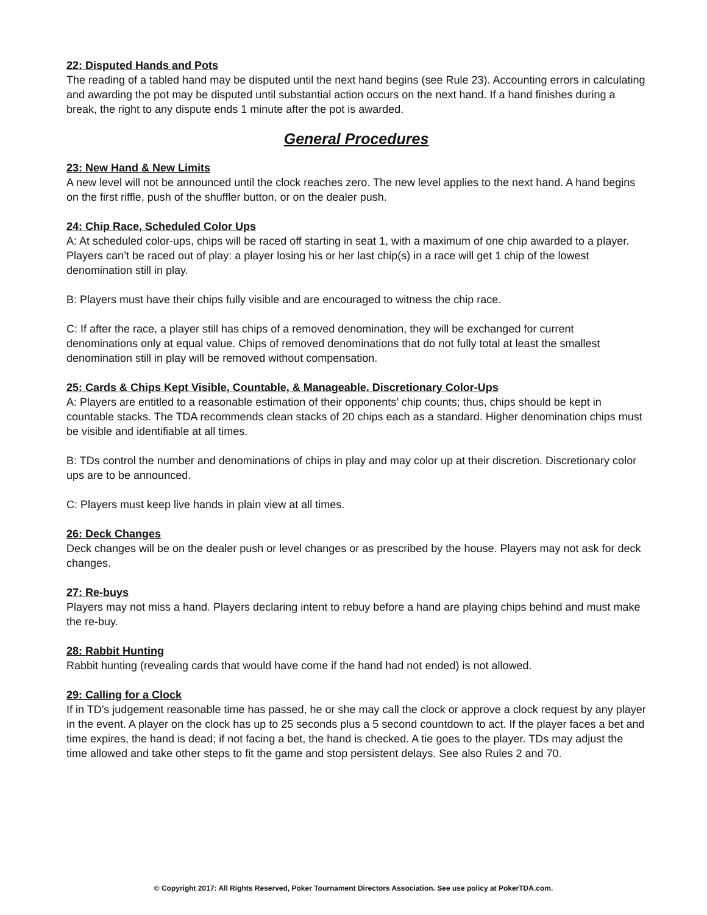22: Disputed Hands and Pots
The reading of a tabled hand may be disputed until the next hand begins (see Rule 23). Accounting errors in calculating and awarding the pot may be disputed until substantial action occurs on the next hand. If a hand finishes during a break, the right to any dispute ends 1 minute after the pot is awarded.
General Procedures
23: New Hand & New Limits
A new level will not be announced until the clock reaches zero. The new level applies to the next hand. A hand begins on the first riffle, push of the shuffler button, or on the dealer push.
24: Chip Race, Scheduled Color Ups
A: At scheduled color-ups, chips will be raced off starting in seat 1, with a maximum of one chip awarded to a player. Players can’t be raced out of play: a player losing his or her last chip(s) in a race will get 1 chip of the lowest denomination still in play.
B: Players must have their chips fully visible and are encouraged to witness the chip race.
C: If after the race, a player still has chips of a removed denomination, they will be exchanged for current denominations only at equal value. Chips of removed denominations that do not fully total at least the smallest denomination still in play will be removed without compensation.
25: Cards & Chips Kept Visible, Countable, & Manageable. Discretionary Color-Ups
A: Players are entitled to a reasonable estimation of their opponents’ chip counts; thus, chips should be kept in countable stacks. The TDA recommends clean stacks of 20 chips each as a standard. Higher denomination chips must be visible and identifiable at all times.
B: TDs control the number and denominations of chips in play and may color up at their discretion. Discretionary color ups are to be announced.
C: Players must keep live hands in plain view at all times.
26: Deck Changes
Deck changes will be on the dealer push or level changes or as prescribed by the house. Players may not ask for deck changes.
27: Re-buys
Players may not miss a hand. Players declaring intent to rebuy before a hand are playing chips behind and must make the re-buy.
28: Rabbit Hunting
Rabbit hunting (revealing cards that would have come if the hand had not ended) is not allowed.
29: Calling for a Clock
If in TD’s judgement reasonable time has passed, he or she may call the clock or approve a clock request by any player in the event. A player on the clock has up to 25 seconds plus a 5 second countdown to act. If the player faces a bet and time expires, the hand is dead; if not facing a bet, the hand is checked. A tie goes to the player. TDs may adjust the time allowed and take other steps to fit the game and stop persistent delays. See also Rules 2 and 70.
© Copyright 2017: All Rights Reserved, Poker Tournament Directors Association. See use policy at PokerTDA.com.